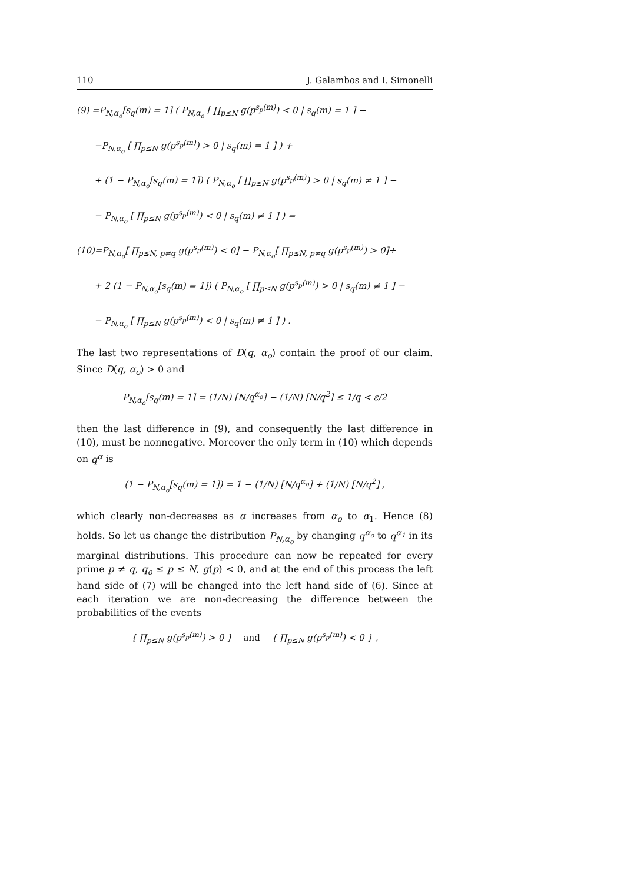110 J. Galambos and I. Simonelli
(9) =P<sub>N,α<sub>o</sub></sub>[s<sub>q</sub>(m) = 1] ( P<sub>N,α<sub>o</sub></sub> [ ∏<sub>p≤N</sub> g(p<sup>s<sub>p</sub>(m)</sup>) < 0 | s<sub>q</sub>(m) = 1 ] −
−P<sub>N,α<sub>o</sub></sub> [ ∏<sub>p≤N</sub> g(p<sup>s<sub>p</sub>(m)</sup>) > 0 | s<sub>q</sub>(m) = 1 ] ) +
+ (1 − P<sub>N,α<sub>o</sub></sub>[s<sub>q</sub>(m) = 1]) ( P<sub>N,α<sub>o</sub></sub> [ ∏<sub>p≤N</sub> g(p<sup>s<sub>p</sub>(m)</sup>) > 0 | s<sub>q</sub>(m) ≠ 1 ] −
− P<sub>N,α<sub>o</sub></sub> [ ∏<sub>p≤N</sub> g(p<sup>s<sub>p</sub>(m)</sup>) < 0 | s<sub>q</sub>(m) ≠ 1 ] ) =
(10)=P<sub>N,α<sub>o</sub></sub>[ ∏<sub>p≤N, p≠q</sub> g(p<sup>s<sub>p</sub>(m)</sup>) < 0] − P<sub>N,α<sub>o</sub></sub>[ ∏<sub>p≤N, p≠q</sub> g(p<sup>s<sub>p</sub>(m)</sup>) > 0]+
+ 2 (1 − P<sub>N,α<sub>o</sub></sub>[s<sub>q</sub>(m) = 1]) ( P<sub>N,α<sub>o</sub></sub> [ ∏<sub>p≤N</sub> g(p<sup>s<sub>p</sub>(m)</sup>) > 0 | s<sub>q</sub>(m) ≠ 1 ] −
− P<sub>N,α<sub>o</sub></sub> [ ∏<sub>p≤N</sub> g(p<sup>s<sub>p</sub>(m)</sup>) < 0 | s<sub>q</sub>(m) ≠ 1 ] ) .
The last two representations of D(q, α<sub>o</sub>) contain the proof of our claim. Since D(q, α<sub>o</sub>) > 0 and
P<sub>N,α<sub>o</sub></sub>[s<sub>q</sub>(m) = 1] = (1/N) [N/q<sup>α<sub>o</sub></sup>] − (1/N) [N/q<sup>2</sup>] ≤ 1/q < ε/2
then the last difference in (9), and consequently the last difference in (10), must be nonnegative. Moreover the only term in (10) which depends on q<sup>α</sup> is
(1 − P<sub>N,α<sub>o</sub></sub>[s<sub>q</sub>(m) = 1]) = 1 − (1/N) [N/q<sup>α<sub>o</sub></sup>] + (1/N) [N/q<sup>2</sup>] ,
which clearly non-decreases as α increases from α<sub>o</sub> to α<sub>1</sub>. Hence (8) holds. So let us change the distribution P<sub>N,α<sub>o</sub></sub> by changing q<sup>α<sub>o</sub></sup> to q<sup>α<sub>1</sub></sup> in its marginal distributions. This procedure can now be repeated for every prime p ≠ q, q<sub>o</sub> ≤ p ≤ N, g(p) < 0, and at the end of this process the left hand side of (7) will be changed into the left hand side of (6). Since at each iteration we are non-decreasing the difference between the probabilities of the events
{ ∏<sub>p≤N</sub> g(p<sup>s<sub>p</sub>(m)</sup>) > 0 } and { ∏<sub>p≤N</sub> g(p<sup>s<sub>p</sub>(m)</sup>) < 0 } ,